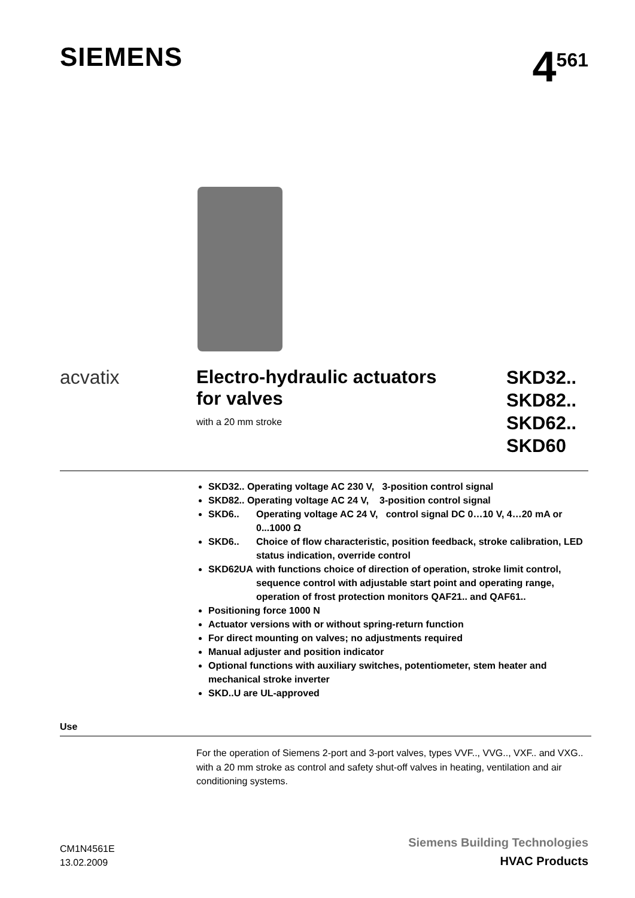SIEMENS
4<sup>561</sup>
acvatix Electro-hydraulic actuators
for valves
with a 20 mm stroke
SKD32..
SKD82..
SKD62..
SKD60
SKD32.. Operating voltage AC 230 V, 3-position control signal
SKD82.. Operating voltage AC 24 V, 3-position control signal
SKD6.. Operating voltage AC 24 V, control signal DC 0…10 V, 4…20 mA or 0...1000 Ω
SKD6.. Choice of flow characteristic, position feedback, stroke calibration, LED status indication, override control
SKD62UA with functions choice of direction of operation, stroke limit control, sequence control with adjustable start point and operating range, operation of frost protection monitors QAF21.. and QAF61..
Positioning force 1000 N
Actuator versions with or without spring-return function
For direct mounting on valves; no adjustments required
Manual adjuster and position indicator
Optional functions with auxiliary switches, potentiometer, stem heater and mechanical stroke inverter
SKD..U are UL-approved
Use
For the operation of Siemens 2-port and 3-port valves, types VVF.., VVG.., VXF.. and VXG.. with a 20 mm stroke as control and safety shut-off valves in heating, ventilation and air conditioning systems.
CM1N4561E
13.02.2009
Siemens Building Technologies
HVAC Products